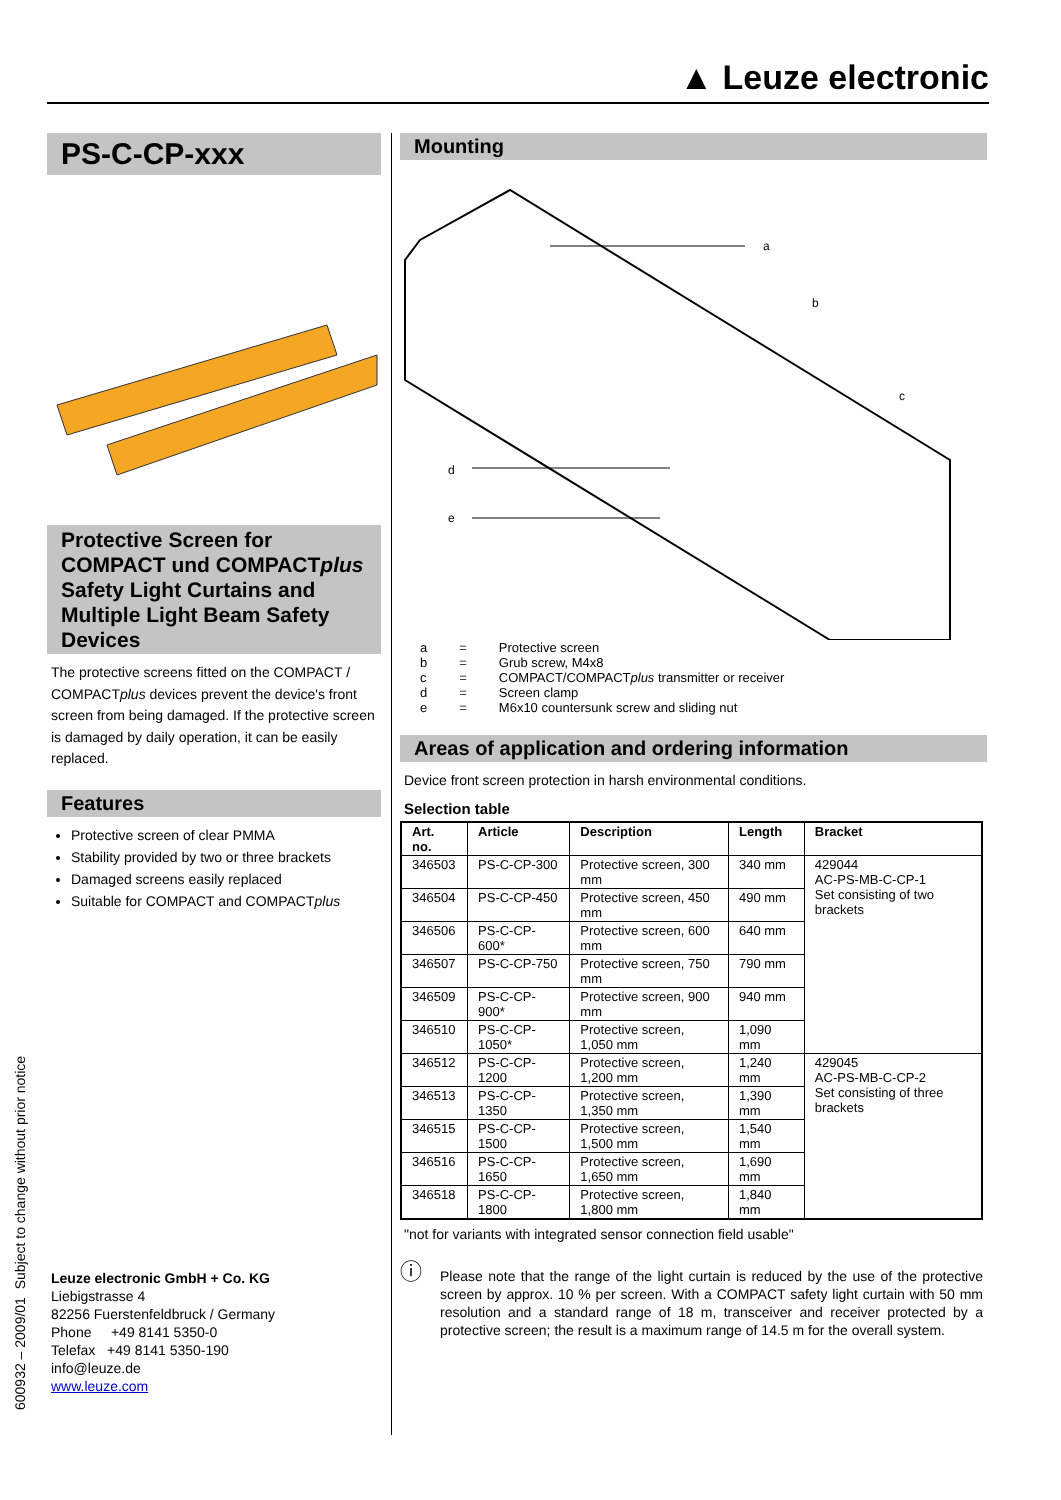▲ Leuze electronic
PS-C-CP-xxx
Protective Screen for COMPACT und COMPACTplus Safety Light Curtains and Multiple Light Beam Safety Devices
The protective screens fitted on the COMPACT / COMPACTplus devices prevent the device's front screen from being damaged. If the protective screen is damaged by daily operation, it can be easily replaced.
Features
Protective screen of clear PMMA
Stability provided by two or three brackets
Damaged screens easily replaced
Suitable for COMPACT and COMPACTplus
Leuze electronic GmbH + Co. KG
Liebigstrasse 4
82256 Fuerstenfeldbruck / Germany
Phone +49 8141 5350-0
Telefax +49 8141 5350-190
info@leuze.de
www.leuze.com
Mounting
a
b
c
d
e
| a | = | Protective screen |
| b | = | Grub screw, M4x8 |
| c | = | COMPACT/COMPACT plus transmitter or receiver |
| d | = | Screen clamp |
| e | = | M6x10 countersunk screw and sliding nut |
Areas of application and ordering information
Device front screen protection in harsh environmental conditions.
Selection table
| Art. no. | Article | Description | Length | Bracket |
| --- | --- | --- | --- | --- |
| 346503 | PS-C-CP-300 | Protective screen, 300 mm | 340 mm | 429044 AC-PS-MB-C-CP-1 Set consisting of two brackets |
| 346504 | PS-C-CP-450 | Protective screen, 450 mm | 490 mm | |
| 346506 | PS-C-CP-600* | Protective screen, 600 mm | 640 mm | |
| 346507 | PS-C-CP-750 | Protective screen, 750 mm | 790 mm | |
| 346509 | PS-C-CP-900* | Protective screen, 900 mm | 940 mm | |
| 346510 | PS-C-CP-1050* | Protective screen, 1,050 mm | 1,090 mm | |
| 346512 | PS-C-CP-1200 | Protective screen, 1,200 mm | 1,240 mm | 429045 AC-PS-MB-C-CP-2 Set consisting of three brackets |
| 346513 | PS-C-CP-1350 | Protective screen, 1,350 mm | 1,390 mm | |
| 346515 | PS-C-CP-1500 | Protective screen, 1,500 mm | 1,540 mm | |
| 346516 | PS-C-CP-1650 | Protective screen, 1,650 mm | 1,690 mm | |
| 346518 | PS-C-CP-1800 | Protective screen, 1,800 mm | 1,840 mm | |
"not for variants with integrated sensor connection field usable"
ⓘ
Please note that the range of the light curtain is reduced by the use of the protective screen by approx. 10 % per screen. With a COMPACT safety light curtain with 50 mm resolution and a standard range of 18 m, transceiver and receiver protected by a protective screen; the result is a maximum range of 14.5 m for the overall system.
600932 – 2009/01 Subject to change without prior notice